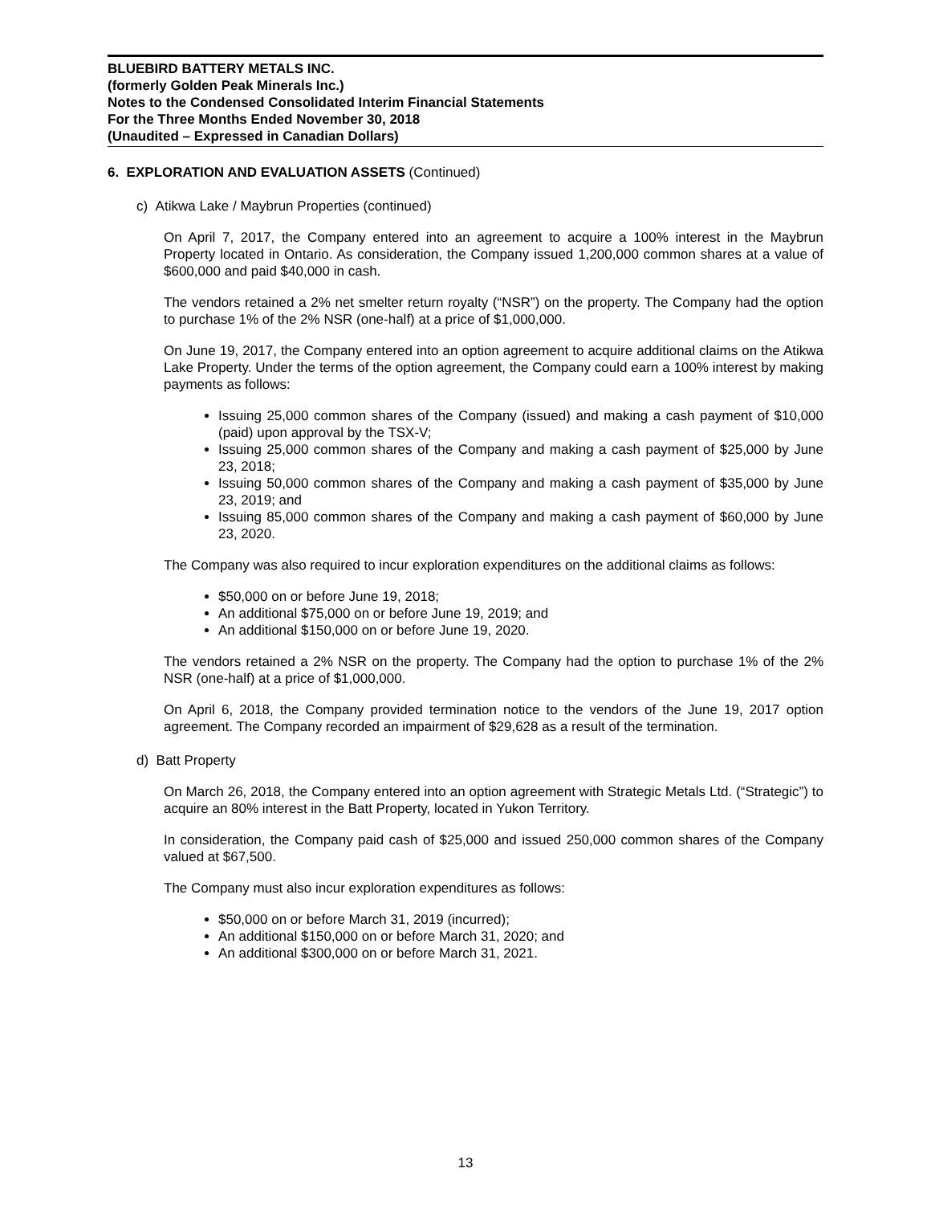BLUEBIRD BATTERY METALS INC.
(formerly Golden Peak Minerals Inc.)
Notes to the Condensed Consolidated Interim Financial Statements
For the Three Months Ended November 30, 2018
(Unaudited – Expressed in Canadian Dollars)
6. EXPLORATION AND EVALUATION ASSETS (Continued)
c) Atikwa Lake / Maybrun Properties (continued)
On April 7, 2017, the Company entered into an agreement to acquire a 100% interest in the Maybrun Property located in Ontario. As consideration, the Company issued 1,200,000 common shares at a value of $600,000 and paid $40,000 in cash.
The vendors retained a 2% net smelter return royalty (“NSR”) on the property. The Company had the option to purchase 1% of the 2% NSR (one-half) at a price of $1,000,000.
On June 19, 2017, the Company entered into an option agreement to acquire additional claims on the Atikwa Lake Property. Under the terms of the option agreement, the Company could earn a 100% interest by making payments as follows:
Issuing 25,000 common shares of the Company (issued) and making a cash payment of $10,000 (paid) upon approval by the TSX-V;
Issuing 25,000 common shares of the Company and making a cash payment of $25,000 by June 23, 2018;
Issuing 50,000 common shares of the Company and making a cash payment of $35,000 by June 23, 2019; and
Issuing 85,000 common shares of the Company and making a cash payment of $60,000 by June 23, 2020.
The Company was also required to incur exploration expenditures on the additional claims as follows:
$50,000 on or before June 19, 2018;
An additional $75,000 on or before June 19, 2019; and
An additional $150,000 on or before June 19, 2020.
The vendors retained a 2% NSR on the property. The Company had the option to purchase 1% of the 2% NSR (one-half) at a price of $1,000,000.
On April 6, 2018, the Company provided termination notice to the vendors of the June 19, 2017 option agreement. The Company recorded an impairment of $29,628 as a result of the termination.
d) Batt Property
On March 26, 2018, the Company entered into an option agreement with Strategic Metals Ltd. (“Strategic”) to acquire an 80% interest in the Batt Property, located in Yukon Territory.
In consideration, the Company paid cash of $25,000 and issued 250,000 common shares of the Company valued at $67,500.
The Company must also incur exploration expenditures as follows:
$50,000 on or before March 31, 2019 (incurred);
An additional $150,000 on or before March 31, 2020; and
An additional $300,000 on or before March 31, 2021.
13